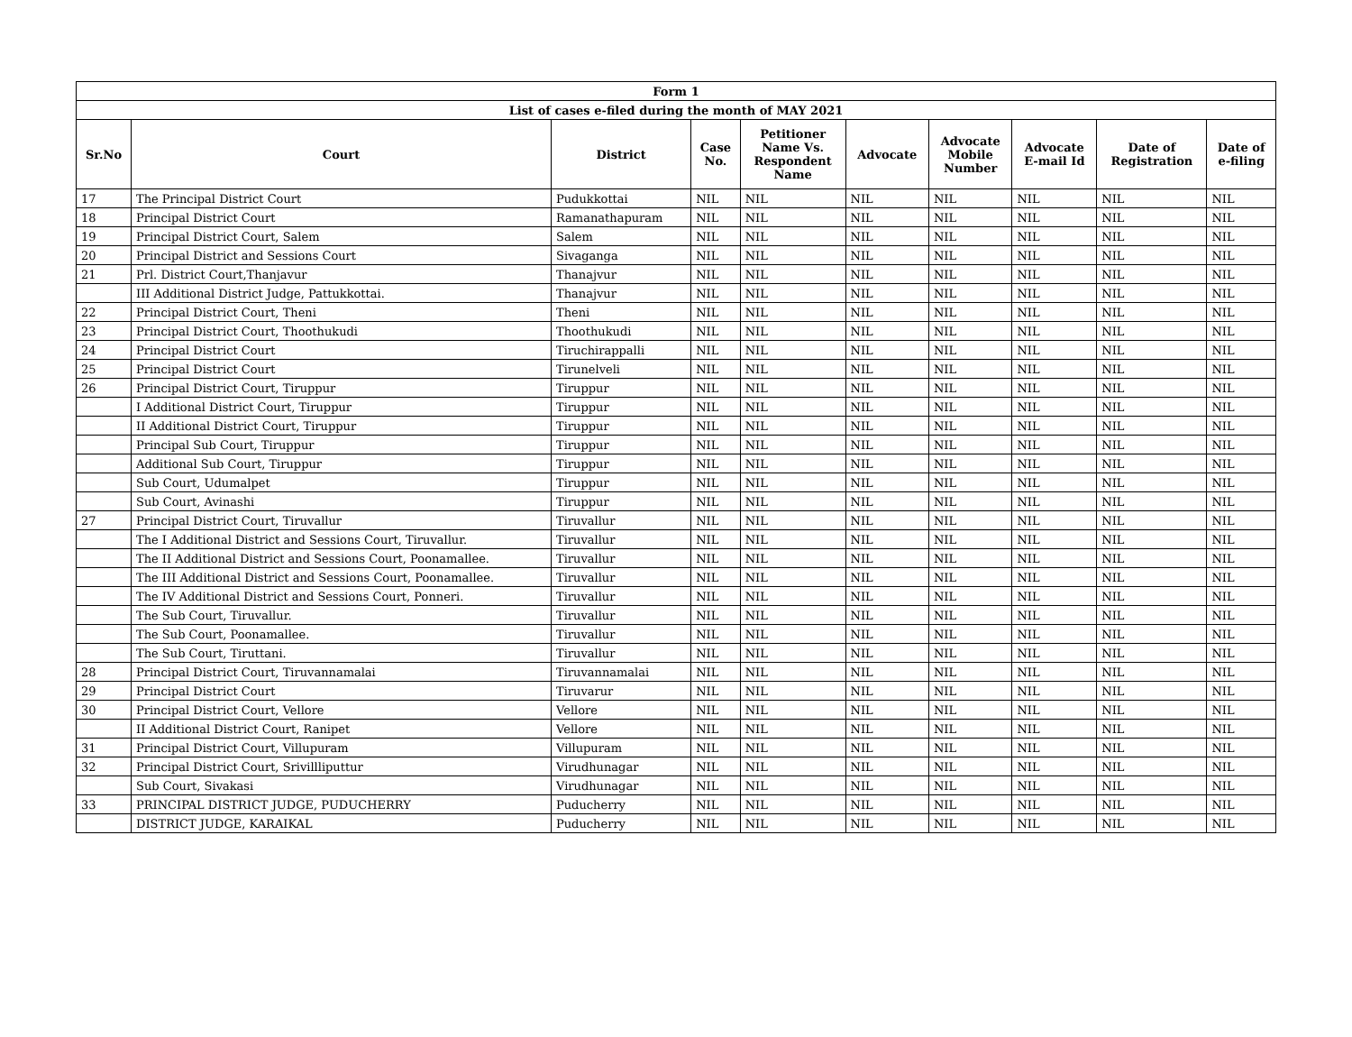| Form 1 | | | | | | | | | |
| --- | --- | --- | --- | --- | --- | --- | --- | --- | --- |
| List of cases e-filed during the month of MAY 2021 | | | | | | | | | |
| Sr.No | Court | District | Case No. | Petitioner Name Vs. Respondent Name | Advocate | Advocate Mobile Number | Advocate E-mail Id | Date of Registration | Date of e-filing |
| 17 | The Principal District Court | Pudukkottai | NIL | NIL | NIL | NIL | NIL | NIL | NIL |
| 18 | Principal District Court | Ramanathapuram | NIL | NIL | NIL | NIL | NIL | NIL | NIL |
| 19 | Principal District Court, Salem | Salem | NIL | NIL | NIL | NIL | NIL | NIL | NIL |
| 20 | Principal District and Sessions Court | Sivaganga | NIL | NIL | NIL | NIL | NIL | NIL | NIL |
| 21 | Prl. District Court,Thanjavur | Thanajvur | NIL | NIL | NIL | NIL | NIL | NIL | NIL |
| | III Additional District Judge, Pattukkottai. | Thanajvur | NIL | NIL | NIL | NIL | NIL | NIL | NIL |
| 22 | Principal District Court, Theni | Theni | NIL | NIL | NIL | NIL | NIL | NIL | NIL |
| 23 | Principal District Court, Thoothukudi | Thoothukudi | NIL | NIL | NIL | NIL | NIL | NIL | NIL |
| 24 | Principal District Court | Tiruchirappalli | NIL | NIL | NIL | NIL | NIL | NIL | NIL |
| 25 | Principal District Court | Tirunelveli | NIL | NIL | NIL | NIL | NIL | NIL | NIL |
| 26 | Principal District Court, Tiruppur | Tiruppur | NIL | NIL | NIL | NIL | NIL | NIL | NIL |
| | I Additional District Court, Tiruppur | Tiruppur | NIL | NIL | NIL | NIL | NIL | NIL | NIL |
| | II Additional District Court, Tiruppur | Tiruppur | NIL | NIL | NIL | NIL | NIL | NIL | NIL |
| | Principal Sub Court, Tiruppur | Tiruppur | NIL | NIL | NIL | NIL | NIL | NIL | NIL |
| | Additional Sub Court, Tiruppur | Tiruppur | NIL | NIL | NIL | NIL | NIL | NIL | NIL |
| | Sub Court, Udumalpet | Tiruppur | NIL | NIL | NIL | NIL | NIL | NIL | NIL |
| | Sub Court, Avinashi | Tiruppur | NIL | NIL | NIL | NIL | NIL | NIL | NIL |
| 27 | Principal District Court, Tiruvallur | Tiruvallur | NIL | NIL | NIL | NIL | NIL | NIL | NIL |
| | The I Additional District and Sessions Court, Tiruvallur. | Tiruvallur | NIL | NIL | NIL | NIL | NIL | NIL | NIL |
| | The II Additional District and Sessions Court, Poonamallee. | Tiruvallur | NIL | NIL | NIL | NIL | NIL | NIL | NIL |
| | The III Additional District and Sessions Court, Poonamallee. | Tiruvallur | NIL | NIL | NIL | NIL | NIL | NIL | NIL |
| | The IV Additional District and Sessions Court, Ponneri. | Tiruvallur | NIL | NIL | NIL | NIL | NIL | NIL | NIL |
| | The Sub Court, Tiruvallur. | Tiruvallur | NIL | NIL | NIL | NIL | NIL | NIL | NIL |
| | The Sub Court, Poonamallee. | Tiruvallur | NIL | NIL | NIL | NIL | NIL | NIL | NIL |
| | The Sub Court, Tiruttani. | Tiruvallur | NIL | NIL | NIL | NIL | NIL | NIL | NIL |
| 28 | Principal District Court, Tiruvannamalai | Tiruvannamalai | NIL | NIL | NIL | NIL | NIL | NIL | NIL |
| 29 | Principal District Court | Tiruvarur | NIL | NIL | NIL | NIL | NIL | NIL | NIL |
| 30 | Principal District Court, Vellore | Vellore | NIL | NIL | NIL | NIL | NIL | NIL | NIL |
| | II Additional District Court, Ranipet | Vellore | NIL | NIL | NIL | NIL | NIL | NIL | NIL |
| 31 | Principal District Court, Villupuram | Villupuram | NIL | NIL | NIL | NIL | NIL | NIL | NIL |
| 32 | Principal District Court, Srivillliputtur | Virudhunagar | NIL | NIL | NIL | NIL | NIL | NIL | NIL |
| | Sub Court, Sivakasi | Virudhunagar | NIL | NIL | NIL | NIL | NIL | NIL | NIL |
| 33 | PRINCIPAL DISTRICT JUDGE, PUDUCHERRY | Puducherry | NIL | NIL | NIL | NIL | NIL | NIL | NIL |
| | DISTRICT JUDGE, KARAIKAL | Puducherry | NIL | NIL | NIL | NIL | NIL | NIL | NIL |